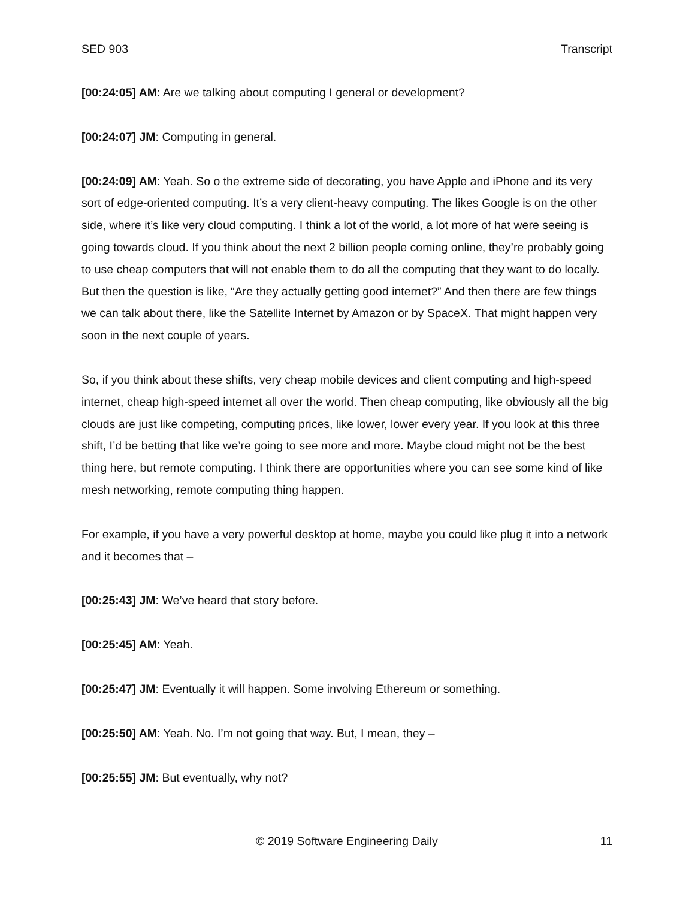SED 903 Transcript
[00:24:05] AM: Are we talking about computing I general or development?
[00:24:07] JM: Computing in general.
[00:24:09] AM: Yeah. So o the extreme side of decorating, you have Apple and iPhone and its very sort of edge-oriented computing. It’s a very client-heavy computing. The likes Google is on the other side, where it’s like very cloud computing. I think a lot of the world, a lot more of hat were seeing is going towards cloud. If you think about the next 2 billion people coming online, they’re probably going to use cheap computers that will not enable them to do all the computing that they want to do locally. But then the question is like, “Are they actually getting good internet?” And then there are few things we can talk about there, like the Satellite Internet by Amazon or by SpaceX. That might happen very soon in the next couple of years.
So, if you think about these shifts, very cheap mobile devices and client computing and high-speed internet, cheap high-speed internet all over the world. Then cheap computing, like obviously all the big clouds are just like competing, computing prices, like lower, lower every year. If you look at this three shift, I’d be betting that like we’re going to see more and more. Maybe cloud might not be the best thing here, but remote computing. I think there are opportunities where you can see some kind of like mesh networking, remote computing thing happen.
For example, if you have a very powerful desktop at home, maybe you could like plug it into a network and it becomes that –
[00:25:43] JM: We’ve heard that story before.
[00:25:45] AM: Yeah.
[00:25:47] JM: Eventually it will happen. Some involving Ethereum or something.
[00:25:50] AM: Yeah. No. I’m not going that way. But, I mean, they –
[00:25:55] JM: But eventually, why not?
© 2019 Software Engineering Daily 11